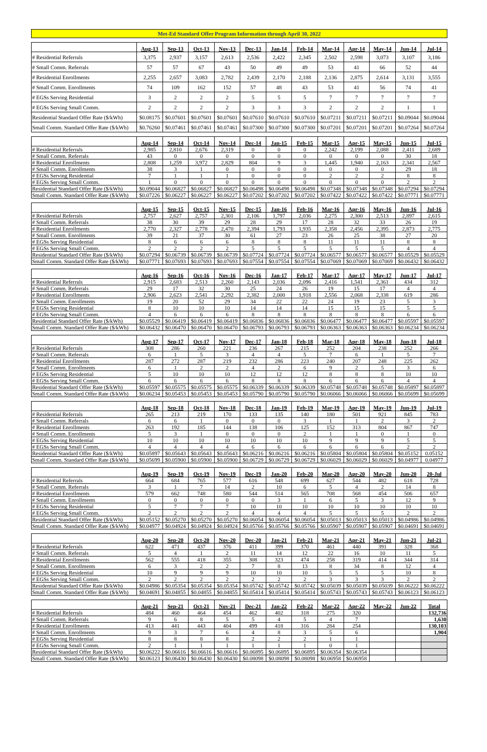| Met-Ed Standard Offer Program Information through April 30, 2022 | | | | | | | | | | | | |
| | Aug-13 | Sep-13 | Oct-13 | Nov-13 | Dec-13 | Jan-14 | Feb-14 | Mar-14 | Apr-14 | May-14 | Jun-14 | Jul-14 |
| # Residential Referrals | 3,375 | 2,937 | 3,157 | 2,613 | 2,536 | 2,422 | 2,345 | 2,502 | 2,598 | 3,073 | 3,107 | 3,186 |
| # Small Comm. Referrals | 57 | 57 | 67 | 43 | 50 | 49 | 49 | 53 | 41 | 66 | 52 | 44 |
| # Residential Enrollments | 2,255 | 2,657 | 3,083 | 2,782 | 2,439 | 2,170 | 2,188 | 2,136 | 2,875 | 2,614 | 3,131 | 3,555 |
| # Small Comm. Enrollments | 74 | 109 | 162 | 152 | 57 | 48 | 43 | 53 | 41 | 56 | 74 | 41 |
| # EGSs Serving Residential | 3 | 2 | 2 | 2 | 5 | 5 | 5 | 7 | 7 | 7 | 7 | 7 |
| # EGSs Serving Small Comm. | 2 | 2 | 2 | 2 | 3 | 3 | 3 | 2 | 2 | 2 | 1 | 1 |
| Residential Standard Offer Rate ($/kWh) | $0.08175 | $0.07601 | $0.07601 | $0.07601 | $0.07610 | $0.07610 | $0.07610 | $0.07211 | $0.07211 | $0.07211 | $0.09044 | $0.09044 |
| Small Comm. Standard Offer Rate ($/kWh) | $0.76260 | $0.07461 | $0.07461 | $0.07461 | $0.07300 | $0.07300 | $0.07300 | $0.07201 | $0.07201 | $0.07201 | $0.07264 | $0.07264 |
| | Aug-14 | Sep-14 | Oct-14 | Nov-14 | Dec-14 | Jan-15 | Feb-15 | Mar-15 | Apr-15 | May-15 | Jun-15 | Jul-15 |
| # Residential Referrals | 2,985 | 2,810 | 2,676 | 2,319 | 0 | 0 | 0 | 2,242 | 2,199 | 2,088 | 2,411 | 2,689 |
| # Small Comm. Referrals | 43 | 0 | 0 | 0 | 0 | 0 | 0 | 0 | 0 | 0 | 30 | 18 |
| # Residential Enrollments | 2,808 | 1,259 | 3,972 | 2,829 | 804 | 9 | 3 | 1,445 | 1,940 | 2,163 | 2,341 | 2,567 |
| # Small Comm. Enrollments | 38 | 3 | 1 | 0 | 0 | 0 | 0 | 0 | 0 | 0 | 29 | 18 |
| # EGSs Serving Residential | 7 | 1 | 1 | 1 | 0 | 0 | 0 | 2 | 2 | 2 | 8 | 8 |
| # EGSs Serving Small Comm. | 1 | 0 | 0 | 0 | 0 | 0 | 0 | 0 | 0 | 0 | 2 | 2 |
| Residential Standard Offer Rate ($/kWh) | $0.09044 | $0.06827 | $0.06827 | $0.06827 | $0.06498 | $0.06498 | $0.06498 | $0.07348 | $0.07348 | $0.07348 | $0.07294 | $0.07294 |
| Small Comm. Standard Offer Rate ($/kWh) | $0.07226 | $0.06227 | $0.06227 | $0.06227 | $0.07202 | $0.07202 | $0.07202 | $0.07422 | $0.07422 | $0.07422 | $0.07771 | $0.07771 |
| | Aug-15 | Sep-15 | Oct-15 | Nov-15 | Dec-15 | Jan-16 | Feb-16 | Mar-16 | Apr-16 | May-16 | Jun-16 | Jul-16 |
| # Residential Referrals | 2,757 | 2,627 | 2,757 | 2,301 | 2,106 | 1,797 | 2,036 | 2,275 | 2,300 | 2,513 | 2,897 | 2,615 |
| # Small Comm. Referrals | 38 | 30 | 39 | 29 | 28 | 29 | 17 | 28 | 32 | 33 | 26 | 19 |
| # Residential Enrollments | 2,770 | 2,327 | 2,778 | 2,470 | 2,394 | 1,793 | 1,935 | 2,358 | 2,456 | 2,395 | 2,873 | 2,775 |
| # Small Comm. Enrollments | 39 | 21 | 37 | 30 | 61 | 27 | 23 | 26 | 25 | 38 | 27 | 20 |
| # EGSs Serving Residential | 8 | 6 | 6 | 6 | 8 | 8 | 8 | 11 | 11 | 11 | 8 | 8 |
| # EGSs Serving Small Comm. | 2 | 2 | 2 | 2 | 5 | 5 | 5 | 5 | 5 | 5 | 4 | 4 |
| Residential Standard Offer Rate ($/kWh) | $0.07294 | $0.06739 | $0.06739 | $0.06739 | $0.07724 | $0.07724 | $0.07724 | $0.06577 | $0.06577 | $0.06577 | $0.05529 | $0.05529 |
| Small Comm. Standard Offer Rate ($/kWh) | $0.07771 | $0.07693 | $0.07693 | $0.07693 | $0.07554 | $0.07554 | $0.07554 | $0.07069 | $0.07069 | $0.07069 | $0.06432 | $0.06432 |
| | Aug-16 | Sep-16 | Oct-16 | Nov-16 | Dec-16 | Jan-17 | Feb-17 | Mar-17 | Apr-17 | May-17 | Jun-17 | Jul-17 |
| # Residential Referrals | 2,915 | 2,683 | 2,513 | 2,260 | 2,143 | 2,036 | 2,096 | 2,416 | 1,541 | 2,361 | 434 | 312 |
| # Small Comm. Referrals | 29 | 17 | 32 | 30 | 25 | 24 | 26 | 19 | 15 | 17 | 4 | 4 |
| # Residential Enrollments | 2,906 | 2,623 | 2,541 | 2,292 | 2,382 | 2,000 | 1,918 | 2,556 | 2,068 | 2,338 | 619 | 286 |
| # Small Comm. Enrollments | 19 | 20 | 52 | 29 | 34 | 22 | 22 | 24 | 19 | 23 | 5 | 3 |
| # EGSs Serving Residential | 8 | 10 | 10 | 10 | 14 | 14 | 14 | 15 | 15 | 15 | 5 | 5 |
| # EGSs Serving Small Comm. | 4 | 6 | 6 | 6 | 8 | 8 | 8 | 8 | 8 | 8 | 6 | 6 |
| Residential Standard Offer Rate ($/kWh) | $0.05529 | $0.06419 | $0.06419 | $0.06419 | $0.06836 | $0.06836 | $0.06836 | $0.06477 | $0.06477 | $0.06477 | $0.05597 | $0.05597 |
| Small Comm. Standard Offer Rate ($/kWh) | $0.06432 | $0.06470 | $0.06470 | $0.06470 | $0.06793 | $0.06793 | $0.06793 | $0.06363 | $0.06363 | $0.06363 | $0.06234 | $0.06234 |
| | Aug-17 | Sep-17 | Oct-17 | Nov-17 | Dec-17 | Jan-18 | Feb-18 | Mar-18 | Apr-18 | May-18 | Jun-18 | Jul-18 |
| # Residential Referrals | 308 | 286 | 260 | 221 | 236 | 267 | 215 | 252 | 204 | 238 | 252 | 266 |
| # Small Comm. Referrals | 6 | 1 | 5 | 3 | 4 | 4 | 5 | 7 | 6 | 1 | 5 | 7 |
| # Residential Enrollments | 287 | 272 | 287 | 219 | 232 | 286 | 223 | 240 | 207 | 248 | 225 | 262 |
| # Small Comm. Enrollments | 6 | 1 | 2 | 2 | 4 | 2 | 6 | 9 | 2 | 5 | 3 | 6 |
| # EGSs Serving Residential | 5 | 10 | 10 | 10 | 12 | 12 | 12 | 8 | 8 | 8 | 10 | 10 |
| # EGSs Serving Small Comm. | 6 | 6 | 6 | 6 | 8 | 8 | 8 | 6 | 6 | 6 | 4 | 4 |
| Residential Standard Offer Rate ($/kWh) | $0.05597 | $0.05575 | $0.05575 | $0.05575 | $0.06339 | $0.06339 | $0.06339 | $0.05748 | $0.05748 | $0.05748 | $0.05897 | $0.05897 |
| Small Comm. Standard Offer Rate ($/kWh) | $0.06234 | $0.05453 | $0.05453 | $0.05453 | $0.05790 | $0.05790 | $0.05790 | $0.06066 | $0.06066 | $0.06066 | $0.05699 | $0.05699 |
| | Aug-18 | Sep-18 | Oct-18 | Nov-18 | Dec-18 | Jan-19 | Feb-19 | Mar-19 | Apr-19 | May-19 | Jun-19 | Jul-19 |
| # Residential Referrals | 265 | 213 | 219 | 170 | 133 | 135 | 140 | 180 | 501 | 921 | 845 | 783 |
| # Small Comm. Referrals | 6 | 6 | 1 | 0 | 0 | 0 | 3 | 1 | 1 | 2 | 3 | 2 |
| # Residential Enrollments | 263 | 192 | 185 | 144 | 138 | 106 | 125 | 152 | 313 | 804 | 867 | 747 |
| # Small Comm. Enrollments | 5 | 3 | 1 | 0 | 0 | 0 | 2 | 1 | 1 | 0 | 1 | 0 |
| # EGSs Serving Residential | 10 | 10 | 10 | 10 | 10 | 10 | 10 | 9 | 9 | 9 | 5 | 5 |
| # EGSs Serving Small Comm. | 4 | 4 | 4 | 4 | 6 | 6 | 6 | 6 | 6 | 6 | 2 | 2 |
| Residential Standard Offer Rate ($/kWh) | $0.05897 | $0.05643 | $0.05643 | $0.05643 | $0.06216 | $0.06216 | $0.06216 | $0.05804 | $0.05804 | $0.05804 | $0.05152 | 0.05152 |
| Small Comm. Standard Offer Rate ($/kWh) | $0.05699 | $0.05900 | $0.05900 | $0.05900 | $0.06729 | $0.06729 | $0.06729 | $0.06029 | $0.06029 | $0.06029 | $0.04977 | 0.04977 |
| | Aug-19 | Sep-19 | Oct-19 | Nov-19 | Dec-19 | Jan-20 | Feb-20 | Mar-20 | Apr-20 | May-20 | Jun-20 | 20-Jul |
| # Residential Referrals | 664 | 684 | 765 | 577 | 616 | 548 | 699 | 627 | 544 | 482 | 618 | 728 |
| # Small Comm. Referrals | 3 | 1 | 7 | 14 | 2 | 10 | 6 | 5 | 4 | 2 | 14 | 8 |
| # Residential Enrollments | 579 | 662 | 748 | 580 | 544 | 514 | 565 | 708 | 568 | 454 | 506 | 657 |
| # Small Comm. Enrollments | 0 | 0 | 0 | 0 | 0 | 3 | 1 | 6 | 5 | 3 | 12 | 9 |
| # EGSs Serving Residential | 5 | 7 | 7 | 7 | 10 | 10 | 10 | 10 | 10 | 10 | 10 | 10 |
| # EGSs Serving Small Comm. | 2 | 2 | 2 | 2 | 4 | 4 | 4 | 5 | 5 | 5 | 2 | 2 |
| Residential Standard Offer Rate ($/kWh) | $0.05152 | $0.05270 | $0.05270 | $0.05270 | $0.06054 | $0.06054 | $0.06054 | $0.05013 | $0.05013 | $0.05013 | $0.04986 | $0.04986 |
| Small Comm. Standard Offer Rate ($/kWh) | $0.04977 | $0.04924 | $0.04924 | $0.04924 | $0.05766 | $0.05766 | $0.05766 | $0.05907 | $0.05907 | $0.05907 | $0.04691 | $0.04691 |
| | Aug-20 | Sep-20 | Oct-20 | Nov-20 | Dec-20 | Jan-21 | Feb-21 | Mar-21 | Apr-21 | May-21 | Jun-21 | Jul-21 |
| # Residential Referrals | 622 | 471 | 437 | 376 | 411 | 399 | 370 | 461 | 440 | 391 | 328 | 368 |
| # Small Comm. Referrals | 5 | 4 | 1 | 2 | 11 | 14 | 12 | 22 | 16 | 10 | 11 | 5 |
| # Residential Enrollments | 562 | 555 | 418 | 355 | 308 | 323 | 474 | 258 | 319 | 414 | 344 | 314 |
| # Small Comm. Enrollments | 6 | 3 | 2 | 2 | 7 | 8 | 13 | 8 | 34 | 8 | 12 | 4 |
| # EGSs Serving Residential | 10 | 9 | 9 | 9 | 10 | 10 | 10 | 5 | 5 | 5 | 10 | 8 |
| # EGSs Serving Small Comm. | 2 | 2 | 2 | 2 | 2 | 2 | 2 | 3 | 3 | 3 | 2 | 2 |
| Residential Standard Offer Rate ($/kWh) | $0.04986 | $0.05354 | $0.05354 | $0.05354 | $0.05742 | $0.05742 | $0.05742 | $0.05039 | $0.05039 | $0.05039 | $0.06222 | $0.06222 |
| Small Comm. Standard Offer Rate ($/kWh) | $0.04691 | $0.04855 | $0.04855 | $0.04855 | $0.05414 | $0.05414 | $0.05414 | $0.05743 | $0.05743 | $0.05743 | $0.06123 | $0.06123 |
| | Aug-21 | Sep-21 | Oct-21 | Nov-21 | Dec-21 | Jan-22 | Feb-22 | Mar-22 | Apr-22 | May-22 | Jun-22 | Total |
| # Residential Referrals | 484 | 460 | 464 | 454 | 462 | 402 | 318 | 275 | 320 | | | 132,736 |
| # Small Comm. Referrals | 9 | 6 | 8 | 5 | 5 | 4 | 5 | 4 | 7 | | | 1,630 |
| # Residential Enrollments | 413 | 441 | 443 | 404 | 499 | 418 | 316 | 284 | 254 | | | 130,103 |
| # Small Comm. Enrollments | 9 | 3 | 7 | 6 | 4 | 8 | 3 | 5 | 6 | | | 1,904 |
| # EGSs Serving Residential | 8 | 8 | 8 | 8 | 2 | 2 | 2 | 1 | 1 | | | |
| # EGSs Serving Small Comm. | 2 | 1 | 1 | 1 | 1 | 1 | 1 | 0 | 1 | | | |
| Residential Standard Offer Rate ($/kWh) | $0.06222 | $0.06616 | $0.06616 | $0.06616 | $0.06895 | $0.06895 | $0.06895 | $0.06354 | $0.06354 | | | |
| Small Comm. Standard Offer Rate ($/kWh) | $0.06123 | $0.06430 | $0.06430 | $0.06430 | $0.08098 | $0.08098 | $0.08098 | $0.06958 | $0.06958 | | | |